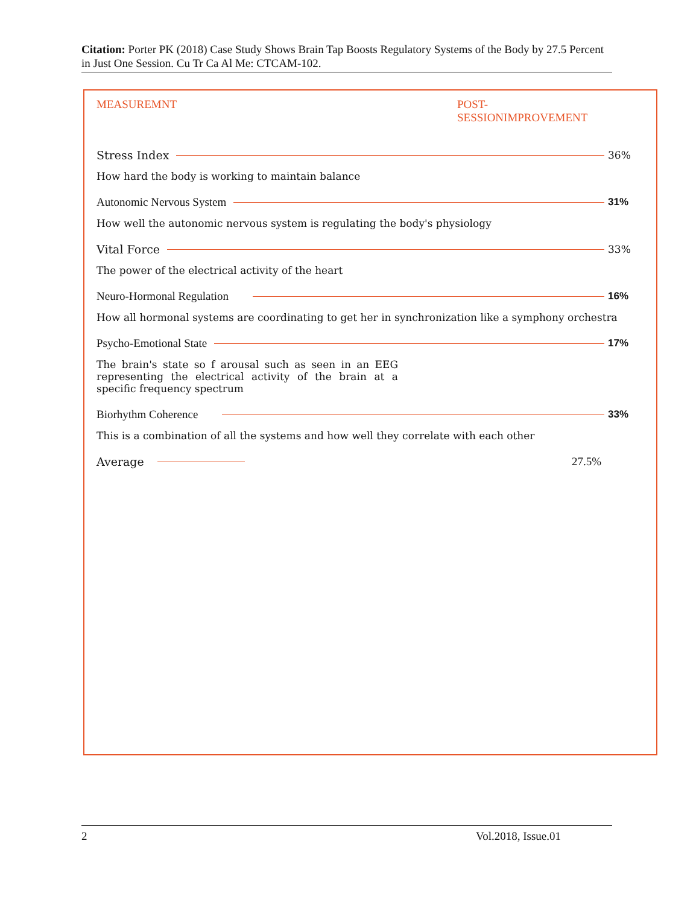Citation: Porter PK (2018) Case Study Shows Brain Tap Boosts Regulatory Systems of the Body by 27.5 Percent in Just One Session. Cu Tr Ca Al Me: CTCAM-102.
MEASUREMNT POST-
SESSIONIMPROVEMENT
Stress Index 36%
How hard the body is working to maintain balance
Autonomic Nervous System 31%
How well the autonomic nervous system is regulating the body's physiology
Vital Force 33%
The power of the electrical activity of the heart
Neuro-Hormonal Regulation 16%
How all hormonal systems are coordinating to get her in synchronization like a symphony orchestra
Psycho-Emotional State 17%
The brain's state so f arousal such as seen in an EEG representing the electrical activity of the brain at a specific frequency spectrum
Biorhythm Coherence 33%
This is a combination of all the systems and how well they correlate with each other
Average 27.5%
2 Vol.2018, Issue.01